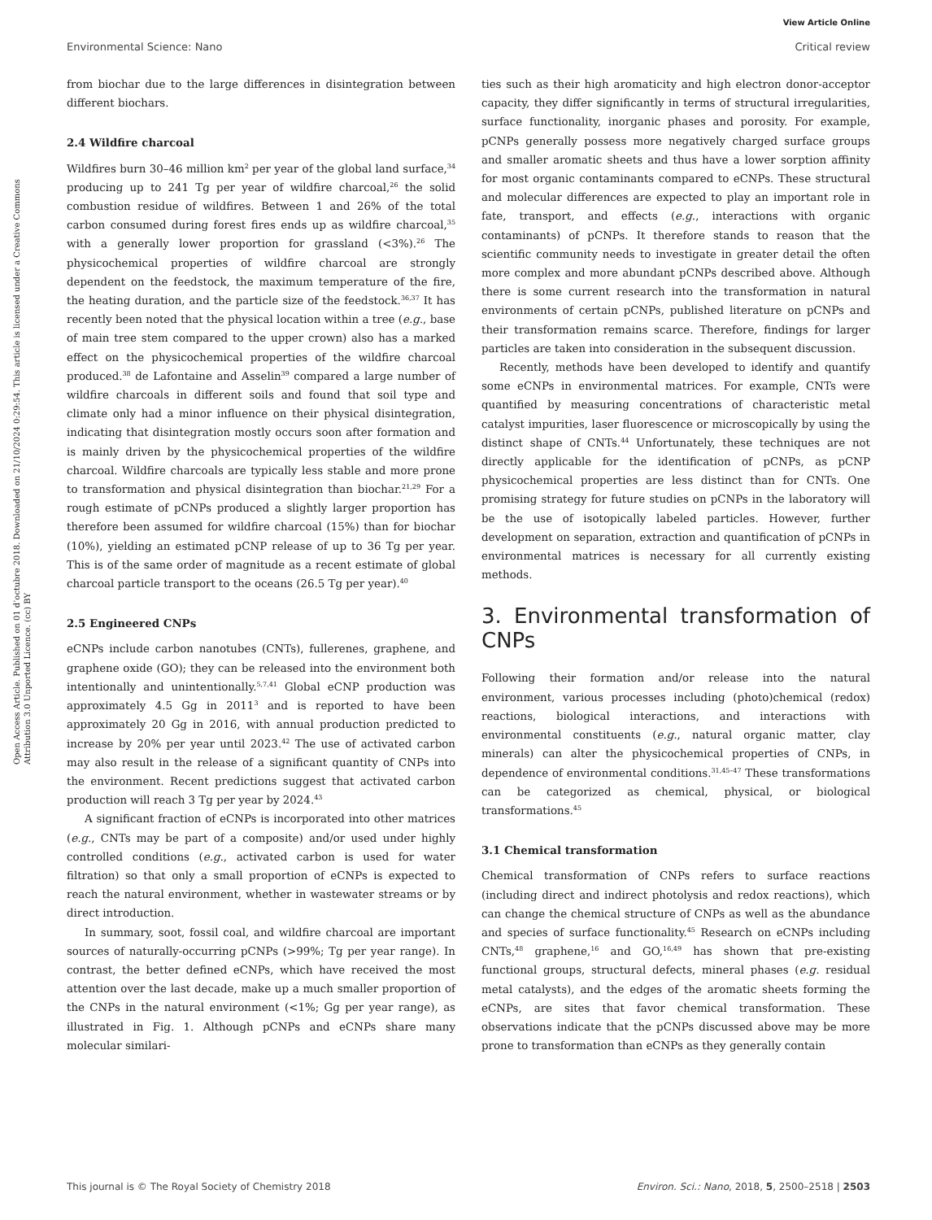View Article Online
Environmental Science: Nano Critical review
Open Access Article. Published on 01 d’octubre 2018. Downloaded on 21/10/2024 0:29:54. This article is licensed under a Creative Commons Attribution 3.0 Unported Licence. (cc) BY
from biochar due to the large differences in disintegration between different biochars.
2.4 Wildfire charcoal
Wildfires burn 30–46 million km<sup>2</sup> per year of the global land surface,<sup>34</sup> producing up to 241 Tg per year of wildfire charcoal,<sup>26</sup> the solid combustion residue of wildfires. Between 1 and 26% of the total carbon consumed during forest fires ends up as wildfire charcoal,<sup>35</sup> with a generally lower proportion for grassland (<3%).<sup>26</sup> The physicochemical properties of wildfire charcoal are strongly dependent on the feedstock, the maximum temperature of the fire, the heating duration, and the particle size of the feedstock.<sup>36,37</sup> It has recently been noted that the physical location within a tree (e.g., base of main tree stem compared to the upper crown) also has a marked effect on the physicochemical properties of the wildfire charcoal produced.<sup>38</sup> de Lafontaine and Asselin<sup>39</sup> compared a large number of wildfire charcoals in different soils and found that soil type and climate only had a minor influence on their physical disintegration, indicating that disintegration mostly occurs soon after formation and is mainly driven by the physicochemical properties of the wildfire charcoal. Wildfire charcoals are typically less stable and more prone to transformation and physical disintegration than biochar.<sup>21,29</sup> For a rough estimate of pCNPs produced a slightly larger proportion has therefore been assumed for wildfire charcoal (15%) than for biochar (10%), yielding an estimated pCNP release of up to 36 Tg per year. This is of the same order of magnitude as a recent estimate of global charcoal particle transport to the oceans (26.5 Tg per year).<sup>40</sup>
2.5 Engineered CNPs
eCNPs include carbon nanotubes (CNTs), fullerenes, graphene, and graphene oxide (GO); they can be released into the environment both intentionally and unintentionally.<sup>5,7,41</sup> Global eCNP production was approximately 4.5 Gg in 2011<sup>3</sup> and is reported to have been approximately 20 Gg in 2016, with annual production predicted to increase by 20% per year until 2023.<sup>42</sup> The use of activated carbon may also result in the release of a significant quantity of CNPs into the environment. Recent predictions suggest that activated carbon production will reach 3 Tg per year by 2024.<sup>43</sup>
A significant fraction of eCNPs is incorporated into other matrices (e.g., CNTs may be part of a composite) and/or used under highly controlled conditions (e.g., activated carbon is used for water filtration) so that only a small proportion of eCNPs is expected to reach the natural environment, whether in wastewater streams or by direct introduction.
In summary, soot, fossil coal, and wildfire charcoal are important sources of naturally-occurring pCNPs (>99%; Tg per year range). In contrast, the better defined eCNPs, which have received the most attention over the last decade, make up a much smaller proportion of the CNPs in the natural environment (<1%; Gg per year range), as illustrated in Fig. 1. Although pCNPs and eCNPs share many molecular similari-
ties such as their high aromaticity and high electron donor-acceptor capacity, they differ significantly in terms of structural irregularities, surface functionality, inorganic phases and porosity. For example, pCNPs generally possess more negatively charged surface groups and smaller aromatic sheets and thus have a lower sorption affinity for most organic contaminants compared to eCNPs. These structural and molecular differences are expected to play an important role in fate, transport, and effects (e.g., interactions with organic contaminants) of pCNPs. It therefore stands to reason that the scientific community needs to investigate in greater detail the often more complex and more abundant pCNPs described above. Although there is some current research into the transformation in natural environments of certain pCNPs, published literature on pCNPs and their transformation remains scarce. Therefore, findings for larger particles are taken into consideration in the subsequent discussion.
Recently, methods have been developed to identify and quantify some eCNPs in environmental matrices. For example, CNTs were quantified by measuring concentrations of characteristic metal catalyst impurities, laser fluorescence or microscopically by using the distinct shape of CNTs.<sup>44</sup> Unfortunately, these techniques are not directly applicable for the identification of pCNPs, as pCNP physicochemical properties are less distinct than for CNTs. One promising strategy for future studies on pCNPs in the laboratory will be the use of isotopically labeled particles. However, further development on separation, extraction and quantification of pCNPs in environmental matrices is necessary for all currently existing methods.
3. Environmental transformation of CNPs
Following their formation and/or release into the natural environment, various processes including (photo)chemical (redox) reactions, biological interactions, and interactions with environmental constituents (e.g., natural organic matter, clay minerals) can alter the physicochemical properties of CNPs, in dependence of environmental conditions.<sup>31,45–47</sup> These transformations can be categorized as chemical, physical, or biological transformations.<sup>45</sup>
3.1 Chemical transformation
Chemical transformation of CNPs refers to surface reactions (including direct and indirect photolysis and redox reactions), which can change the chemical structure of CNPs as well as the abundance and species of surface functionality.<sup>45</sup> Research on eCNPs including CNTs,<sup>48</sup> graphene,<sup>16</sup> and GO,<sup>16,49</sup> has shown that pre-existing functional groups, structural defects, mineral phases (e.g. residual metal catalysts), and the edges of the aromatic sheets forming the eCNPs, are sites that favor chemical transformation. These observations indicate that the pCNPs discussed above may be more prone to transformation than eCNPs as they generally contain
This journal is © The Royal Society of Chemistry 2018 Environ. Sci.: Nano, 2018, 5, 2500–2518 | 2503